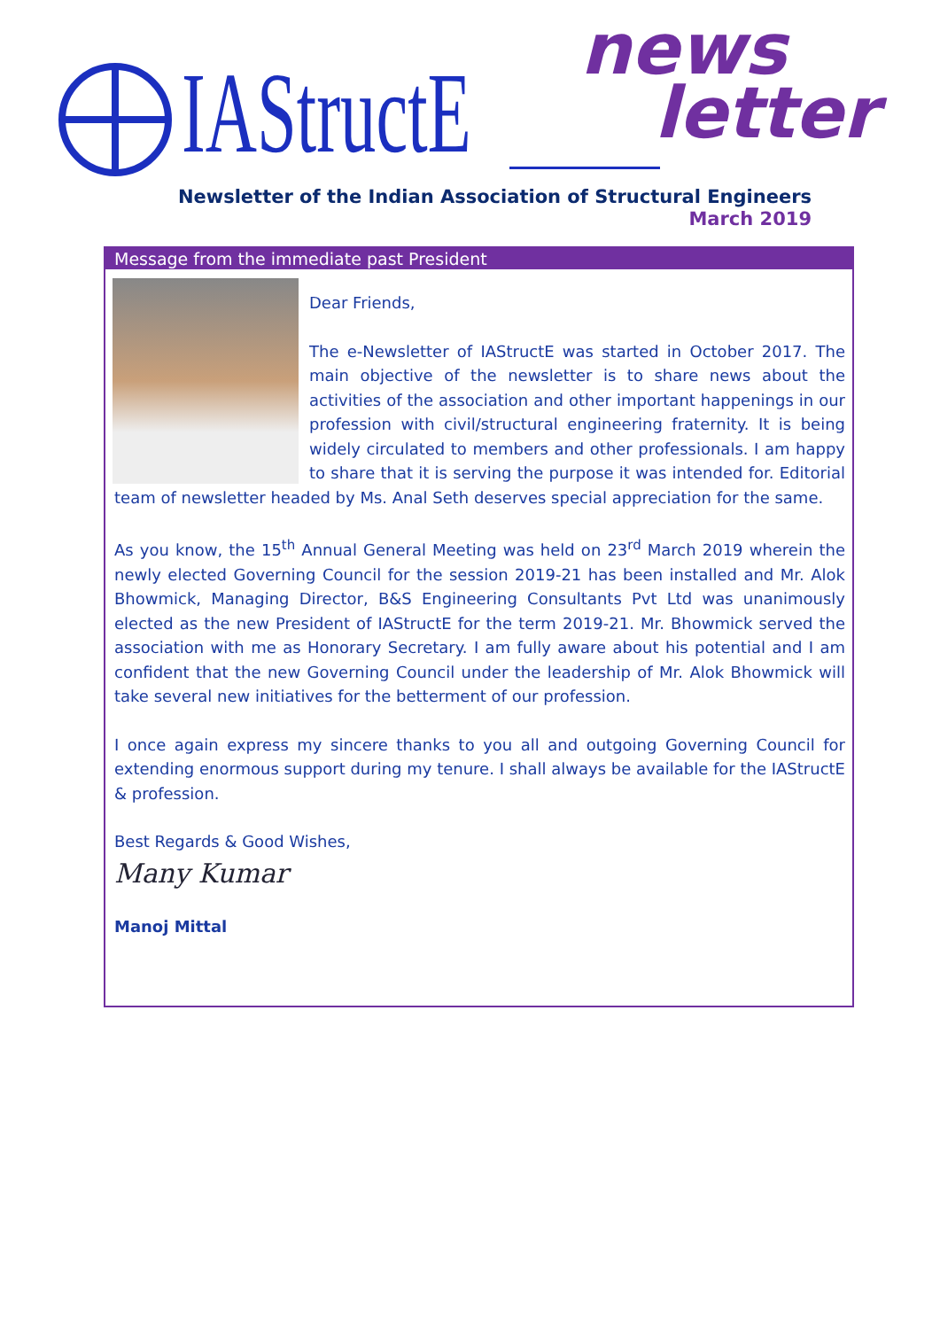IAStructE
news
letter
Newsletter of the Indian Association of Structural Engineers
March 2019
Message from the immediate past President
Dear Friends,
The e-Newsletter of IAStructE was started in October 2017. The main objective of the newsletter is to share news about the activities of the association and other important happenings in our profession with civil/structural engineering fraternity. It is being widely circulated to members and other professionals. I am happy to share that it is serving the purpose it was intended for. Editorial team of newsletter headed by Ms. Anal Seth deserves special appreciation for the same.
As you know, the 15<sup>th</sup> Annual General Meeting was held on 23<sup>rd</sup> March 2019 wherein the newly elected Governing Council for the session 2019-21 has been installed and Mr. Alok Bhowmick, Managing Director, B&S Engineering Consultants Pvt Ltd was unanimously elected as the new President of IAStructE for the term 2019-21. Mr. Bhowmick served the association with me as Honorary Secretary. I am fully aware about his potential and I am confident that the new Governing Council under the leadership of Mr. Alok Bhowmick will take several new initiatives for the betterment of our profession.
I once again express my sincere thanks to you all and outgoing Governing Council for extending enormous support during my tenure. I shall always be available for the IAStructE & profession.
Best Regards & Good Wishes,
Many Kumar
Manoj Mittal